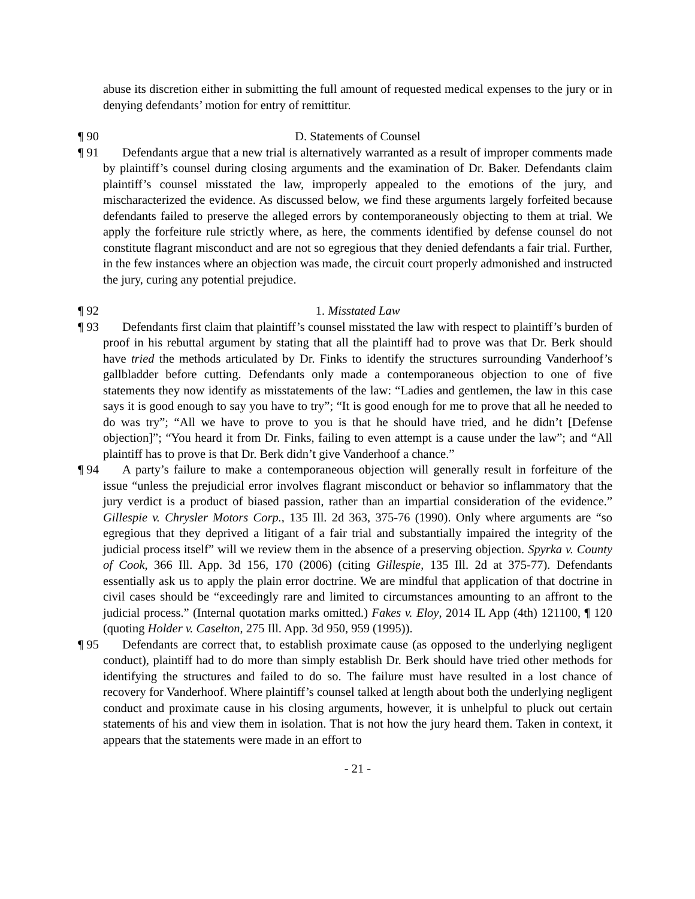abuse its discretion either in submitting the full amount of requested medical expenses to the jury or in denying defendants’ motion for entry of remittitur.
¶ 90
D. Statements of Counsel
¶ 91
Defendants argue that a new trial is alternatively warranted as a result of improper comments made by plaintiff’s counsel during closing arguments and the examination of Dr. Baker. Defendants claim plaintiff’s counsel misstated the law, improperly appealed to the emotions of the jury, and mischaracterized the evidence. As discussed below, we find these arguments largely forfeited because defendants failed to preserve the alleged errors by contemporaneously objecting to them at trial. We apply the forfeiture rule strictly where, as here, the comments identified by defense counsel do not constitute flagrant misconduct and are not so egregious that they denied defendants a fair trial. Further, in the few instances where an objection was made, the circuit court properly admonished and instructed the jury, curing any potential prejudice.
¶ 92
1. Misstated Law
¶ 93
Defendants first claim that plaintiff’s counsel misstated the law with respect to plaintiff’s burden of proof in his rebuttal argument by stating that all the plaintiff had to prove was that Dr. Berk should have tried the methods articulated by Dr. Finks to identify the structures surrounding Vanderhoof’s gallbladder before cutting. Defendants only made a contemporaneous objection to one of five statements they now identify as misstatements of the law: “Ladies and gentlemen, the law in this case says it is good enough to say you have to try”; “It is good enough for me to prove that all he needed to do was try”; “All we have to prove to you is that he should have tried, and he didn’t [Defense objection]”; “You heard it from Dr. Finks, failing to even attempt is a cause under the law”; and “All plaintiff has to prove is that Dr. Berk didn’t give Vanderhoof a chance.”
¶ 94
A party’s failure to make a contemporaneous objection will generally result in forfeiture of the issue “unless the prejudicial error involves flagrant misconduct or behavior so inflammatory that the jury verdict is a product of biased passion, rather than an impartial consideration of the evidence.” Gillespie v. Chrysler Motors Corp., 135 Ill. 2d 363, 375-76 (1990). Only where arguments are “so egregious that they deprived a litigant of a fair trial and substantially impaired the integrity of the judicial process itself” will we review them in the absence of a preserving objection. Spyrka v. County of Cook, 366 Ill. App. 3d 156, 170 (2006) (citing Gillespie, 135 Ill. 2d at 375-77). Defendants essentially ask us to apply the plain error doctrine. We are mindful that application of that doctrine in civil cases should be “exceedingly rare and limited to circumstances amounting to an affront to the judicial process.” (Internal quotation marks omitted.) Fakes v. Eloy, 2014 IL App (4th) 121100, ¶ 120 (quoting Holder v. Caselton, 275 Ill. App. 3d 950, 959 (1995)).
¶ 95
Defendants are correct that, to establish proximate cause (as opposed to the underlying negligent conduct), plaintiff had to do more than simply establish Dr. Berk should have tried other methods for identifying the structures and failed to do so. The failure must have resulted in a lost chance of recovery for Vanderhoof. Where plaintiff’s counsel talked at length about both the underlying negligent conduct and proximate cause in his closing arguments, however, it is unhelpful to pluck out certain statements of his and view them in isolation. That is not how the jury heard them. Taken in context, it appears that the statements were made in an effort to
- 21 -